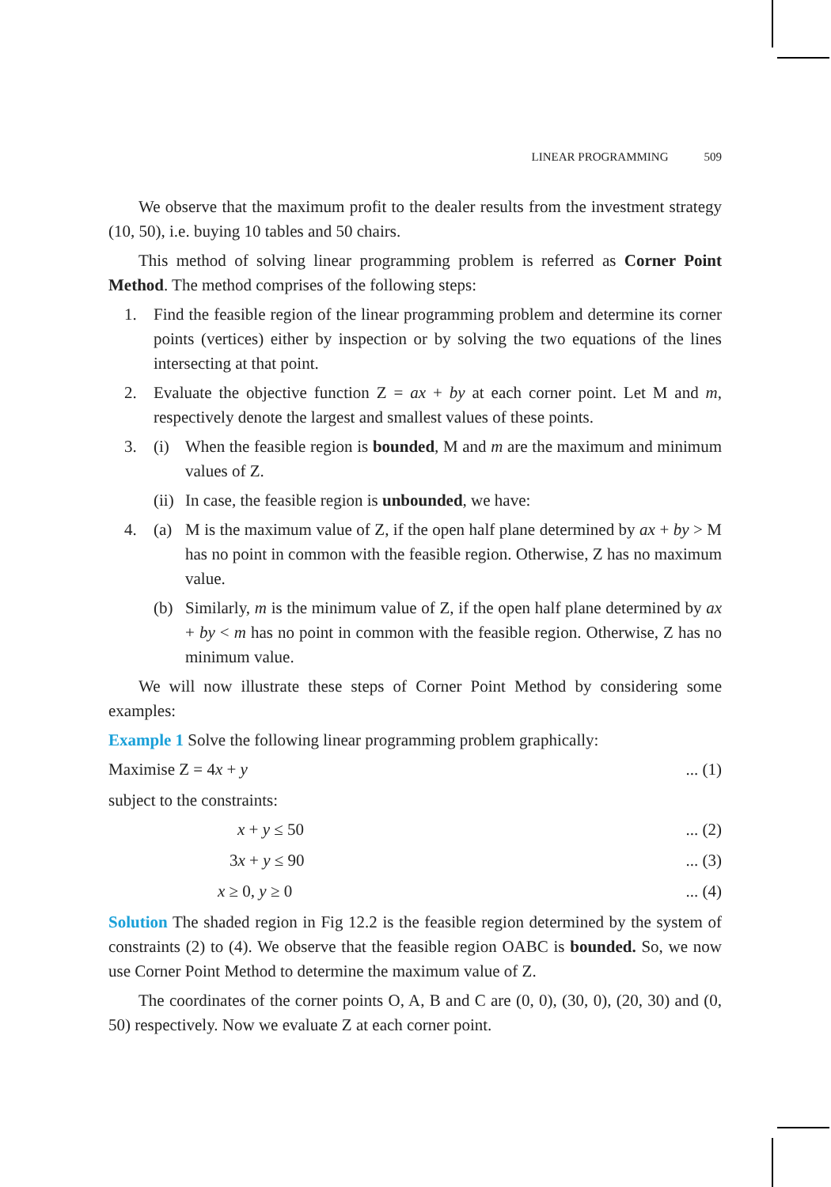LINEAR PROGRAMMING 509
We observe that the maximum profit to the dealer results from the investment strategy (10, 50), i.e. buying 10 tables and 50 chairs.
This method of solving linear programming problem is referred as Corner Point Method. The method comprises of the following steps:
1. Find the feasible region of the linear programming problem and determine its corner points (vertices) either by inspection or by solving the two equations of the lines intersecting at that point.
2. Evaluate the objective function Z = ax + by at each corner point. Let M and m, respectively denote the largest and smallest values of these points.
3. (i) When the feasible region is bounded, M and m are the maximum and minimum values of Z.
(ii)
In case, the feasible region is unbounded, we have:
4. (a) M is the maximum value of Z, if the open half plane determined by ax + by > M has no point in common with the feasible region. Otherwise, Z has no maximum value.
(b) Similarly, m is the minimum value of Z, if the open half plane determined by ax + by < m has no point in common with the feasible region. Otherwise, Z has no minimum value.
We will now illustrate these steps of Corner Point Method by considering some examples:
Example 1 Solve the following linear programming problem graphically:
Maximise Z = 4x + y... (1)
subject to the constraints:
x + y ≤ 50... (2)
3x + y ≤ 90... (3)
x ≥ 0, y ≥ 0... (4)
Solution The shaded region in Fig 12.2 is the feasible region determined by the system of constraints (2) to (4). We observe that the feasible region OABC is bounded. So, we now use Corner Point Method to determine the maximum value of Z.
The coordinates of the corner points O, A, B and C are (0, 0), (30, 0), (20, 30) and (0, 50) respectively. Now we evaluate Z at each corner point.